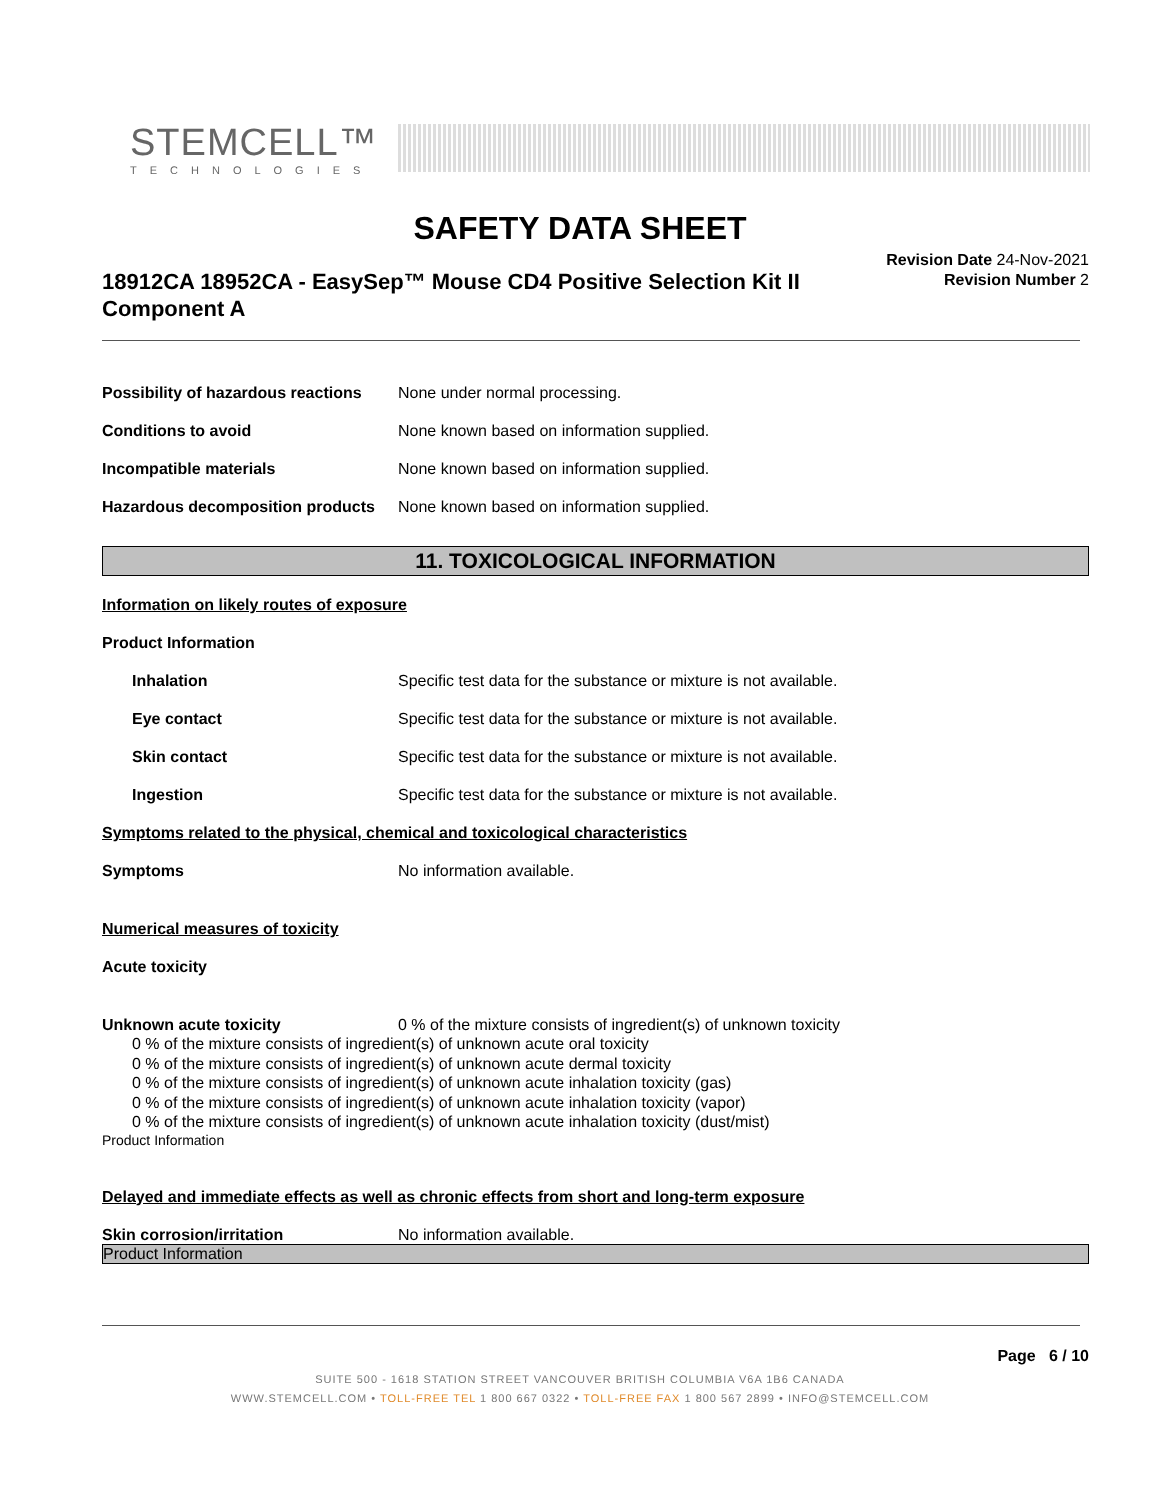STEMCELL™
TECHNOLOGIES
SAFETY DATA SHEET
18912CA 18952CA - EasySep™ Mouse CD4 Positive Selection Kit II Component A
Revision Date 24-Nov-2021
Revision Number 2
Possibility of hazardous reactions None under normal processing.
Conditions to avoid None known based on information supplied.
Incompatible materials None known based on information supplied.
Hazardous decomposition products None known based on information supplied.
11. TOXICOLOGICAL INFORMATION
Information on likely routes of exposure
Product Information
Inhalation Specific test data for the substance or mixture is not available.
Eye contact Specific test data for the substance or mixture is not available.
Skin contact Specific test data for the substance or mixture is not available.
Ingestion Specific test data for the substance or mixture is not available.
Symptoms related to the physical, chemical and toxicological characteristics
Symptoms No information available.
Numerical measures of toxicity
Acute toxicity
Unknown acute toxicity 0 % of the mixture consists of ingredient(s) of unknown toxicity
0 % of the mixture consists of ingredient(s) of unknown acute oral toxicity
0 % of the mixture consists of ingredient(s) of unknown acute dermal toxicity
0 % of the mixture consists of ingredient(s) of unknown acute inhalation toxicity (gas)
0 % of the mixture consists of ingredient(s) of unknown acute inhalation toxicity (vapor)
0 % of the mixture consists of ingredient(s) of unknown acute inhalation toxicity (dust/mist)
Product Information
Delayed and immediate effects as well as chronic effects from short and long-term exposure
Skin corrosion/irritation No information available.
Product Information
Page 6 / 10
SUITE 500 - 1618 STATION STREET VANCOUVER BRITISH COLUMBIA V6A 1B6 CANADA
WWW.STEMCELL.COM • TOLL-FREE TEL 1 800 667 0322 • TOLL-FREE FAX 1 800 567 2899 • INFO@STEMCELL.COM